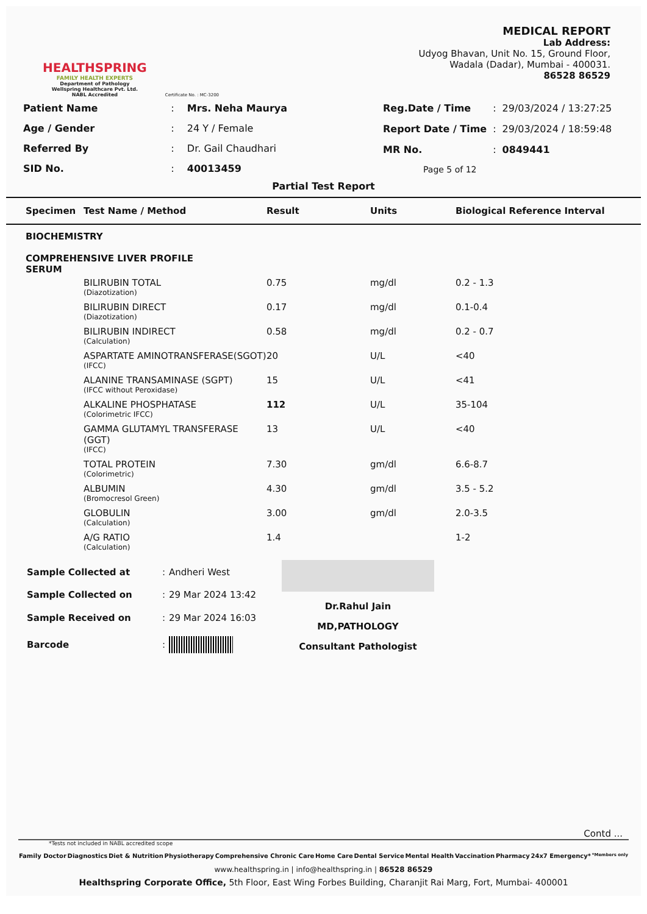HEALTHSPRING
FAMILY HEALTH EXPERTS
Department of Pathology
Wellspring Healthcare Pvt. Ltd.
NABL Accredited
Certificate No. : MC-3200
MEDICAL REPORT
Lab Address:
Udyog Bhavan, Unit No. 15, Ground Floor,
Wadala (Dadar), Mumbai - 400031.
86528 86529
| Patient Name | : | Mrs. Neha Maurya |
| Age / Gender | : | 24 Y / Female |
| Referred By | : | Dr. Gail Chaudhari |
| SID No. | : | 40013459 |
| Reg.Date / Time | : | 29/03/2024 / 13:27:25 |
| Report Date / Time | : | 29/03/2024 / 18:59:48 |
| MR No. | : | 0849441 |
| Page 5 of 12 | | |
Partial Test Report
| Specimen | Test Name / Method | Result | Units | Biological Reference Interval |
| --- | --- | --- | --- | --- |
| BIOCHEMISTRY COMPREHENSIVE LIVER PROFILE SERUM | | | | |
| | BILIRUBIN TOTAL (Diazotization) | 0.75 | mg/dl | 0.2 - 1.3 |
| | BILIRUBIN DIRECT (Diazotization) | 0.17 | mg/dl | 0.1-0.4 |
| | BILIRUBIN INDIRECT (Calculation) | 0.58 | mg/dl | 0.2 - 0.7 |
| | ASPARTATE AMINOTRANSFERASE(SGOT) (IFCC) | 20 | U/L | <40 |
| | ALANINE TRANSAMINASE (SGPT) (IFCC without Peroxidase) | 15 | U/L | <41 |
| | ALKALINE PHOSPHATASE (Colorimetric IFCC) | 112 | U/L | 35-104 |
| | GAMMA GLUTAMYL TRANSFERASE (GGT) (IFCC) | 13 | U/L | <40 |
| | TOTAL PROTEIN (Colorimetric) | 7.30 | gm/dl | 6.6-8.7 |
| | ALBUMIN (Bromocresol Green) | 4.30 | gm/dl | 3.5 - 5.2 |
| | GLOBULIN (Calculation) | 3.00 | gm/dl | 2.0-3.5 |
| | A/G RATIO (Calculation) | 1.4 | | 1-2 |
| Sample Collected at | : | Andheri West |
| Sample Collected on | : | 29 Mar 2024 13:42 |
| Sample Received on | : | 29 Mar 2024 16:03 |
| Barcode | : | |
Dr.Rahul Jain
MD,PATHOLOGY
Consultant Pathologist
Contd ...
*Tests not included in NABL accredited scope
Family Doctor Diagnostics Diet & Nutrition Physiotherapy Comprehensive Chronic Care Home Care Dental Service Mental Health Vaccination Pharmacy 24x7 Emergency* *Members only
www.healthspring.in | info@healthspring.in | 86528 86529
Healthspring Corporate Office, 5th Floor, East Wing Forbes Building, Charanjit Rai Marg, Fort, Mumbai- 400001